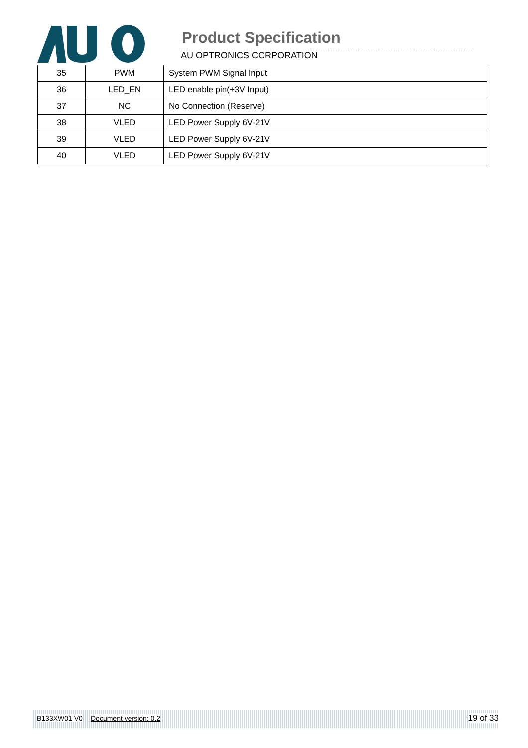Product Specification
AU OPTRONICS CORPORATION
| 35 | PWM | System PWM Signal Input |
| 36 | LED_EN | LED enable pin(+3V Input) |
| 37 | NC | No Connection (Reserve) |
| 38 | VLED | LED Power Supply 6V-21V |
| 39 | VLED | LED Power Supply 6V-21V |
| 40 | VLED | LED Power Supply 6V-21V |
B133XW01 V0 Document version: 0.2 19 of 33